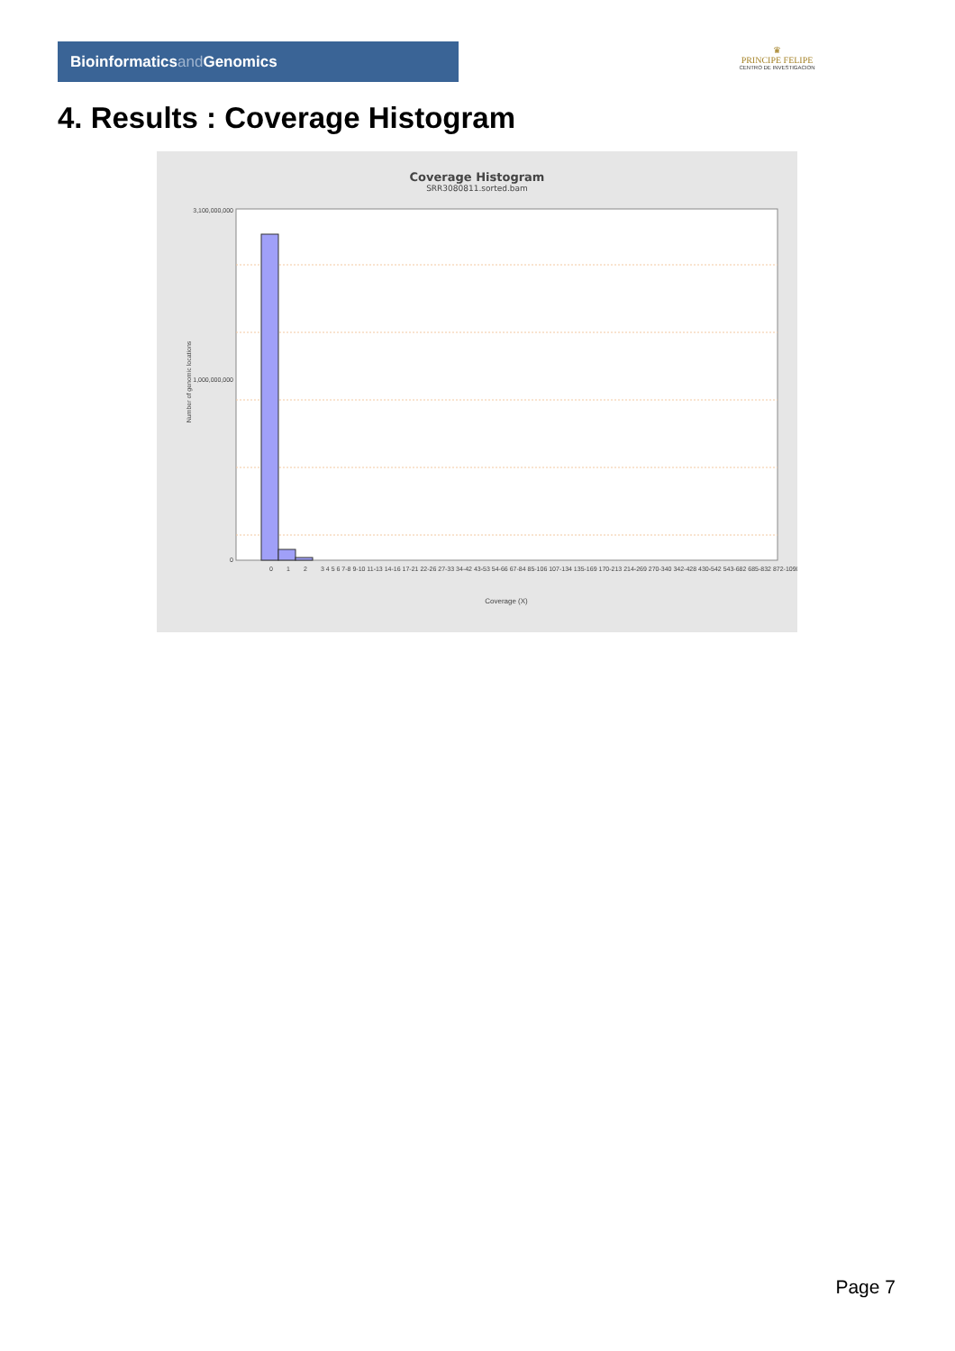Bioinformaticsand Genomics
♛
PRINCIPE FELIPE
CENTRO DE INVESTIGACION
4. Results : Coverage Histogram
Coverage Histogram
SRR3080811.sorted.bam
3,100,000,000
1,000,000,000
0
Number of genomic locations
0
1
2
3 4 5 6 7-8 9-10 11-13 14-16 17-21 22-26 27-33 34-42 43-53 54-66 67-84 85-106 107-134 135-169 170-213 214-269 270-340 342-428 430-542 543-682 685-832 872-1090
Coverage (X)
Page 7